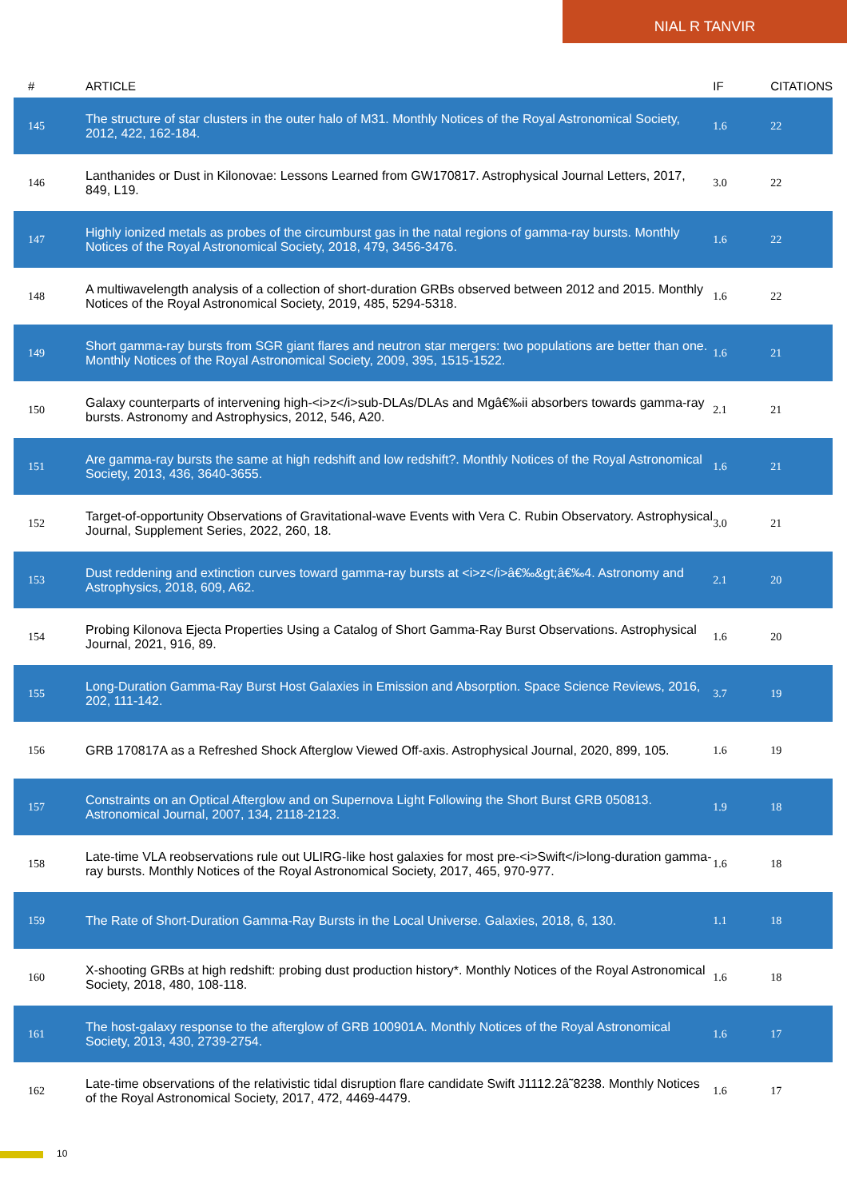NIAL R TANVIR
| # | ARTICLE | IF | CITATIONS |
| --- | --- | --- | --- |
| 145 | The structure of star clusters in the outer halo of M31. Monthly Notices of the Royal Astronomical Society, 2012, 422, 162-184. | 1.6 | 22 |
| 146 | Lanthanides or Dust in Kilonovae: Lessons Learned from GW170817. Astrophysical Journal Letters, 2017, 849, L19. | 3.0 | 22 |
| 147 | Highly ionized metals as probes of the circumburst gas in the natal regions of gamma-ray bursts. Monthly Notices of the Royal Astronomical Society, 2018, 479, 3456-3476. | 1.6 | 22 |
| 148 | A multiwavelength analysis of a collection of short-duration GRBs observed between 2012 and 2015. Monthly Notices of the Royal Astronomical Society, 2019, 485, 5294-5318. | 1.6 | 22 |
| 149 | Short gamma-ray bursts from SGR giant flares and neutron star mergers: two populations are better than one. Monthly Notices of the Royal Astronomical Society, 2009, 395, 1515-1522. | 1.6 | 21 |
| 150 | Galaxy counterparts of intervening high-<i>z</i>sub-DLAs/DLAs and Mgâ€‰ii absorbers towards gamma-ray bursts. Astronomy and Astrophysics, 2012, 546, A20. | 2.1 | 21 |
| 151 | Are gamma-ray bursts the same at high redshift and low redshift?. Monthly Notices of the Royal Astronomical Society, 2013, 436, 3640-3655. | 1.6 | 21 |
| 152 | Target-of-opportunity Observations of Gravitational-wave Events with Vera C. Rubin Observatory. Astrophysical Journal, Supplement Series, 2022, 260, 18. | 3.0 | 21 |
| 153 | Dust reddening and extinction curves toward gamma-ray bursts at <i>z</i>â€‰&gt;â€‰4. Astronomy and Astrophysics, 2018, 609, A62. | 2.1 | 20 |
| 154 | Probing Kilonova Ejecta Properties Using a Catalog of Short Gamma-Ray Burst Observations. Astrophysical Journal, 2021, 916, 89. | 1.6 | 20 |
| 155 | Long-Duration Gamma-Ray Burst Host Galaxies in Emission and Absorption. Space Science Reviews, 2016, 202, 111-142. | 3.7 | 19 |
| 156 | GRB 170817A as a Refreshed Shock Afterglow Viewed Off-axis. Astrophysical Journal, 2020, 899, 105. | 1.6 | 19 |
| 157 | Constraints on an Optical Afterglow and on Supernova Light Following the Short Burst GRB 050813. Astronomical Journal, 2007, 134, 2118-2123. | 1.9 | 18 |
| 158 | Late-time VLA reobservations rule out ULIRG-like host galaxies for most pre-<i>Swift</i>long-duration gamma-ray bursts. Monthly Notices of the Royal Astronomical Society, 2017, 465, 970-977. | 1.6 | 18 |
| 159 | The Rate of Short-Duration Gamma-Ray Bursts in the Local Universe. Galaxies, 2018, 6, 130. | 1.1 | 18 |
| 160 | X-shooting GRBs at high redshift: probing dust production history*. Monthly Notices of the Royal Astronomical Society, 2018, 480, 108-118. | 1.6 | 18 |
| 161 | The host-galaxy response to the afterglow of GRB 100901A. Monthly Notices of the Royal Astronomical Society, 2013, 430, 2739-2754. | 1.6 | 17 |
| 162 | Late-time observations of the relativistic tidal disruption flare candidate Swift J1112.2â˜8238. Monthly Notices of the Royal Astronomical Society, 2017, 472, 4469-4479. | 1.6 | 17 |
10